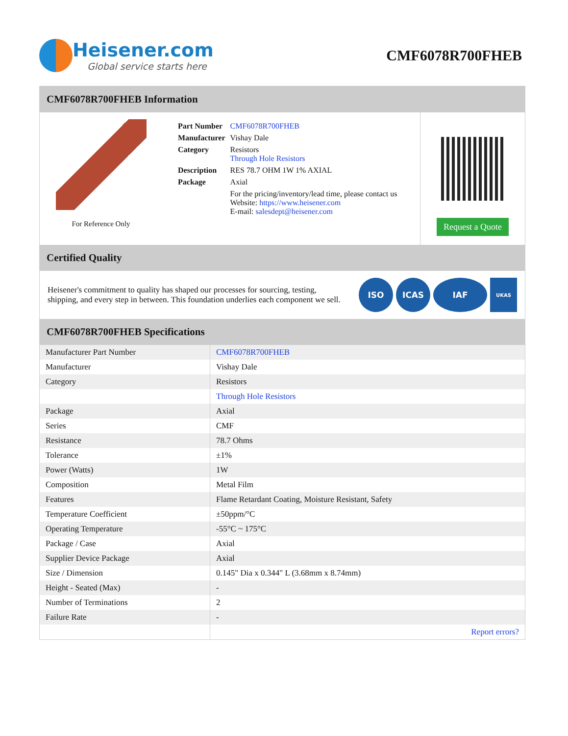Heisener.com
Global service starts here
CMF6078R700FHEB
CMF6078R700FHEB Information
For Reference Only
| Part Number | CMF6078R700FHEB |
| Manufacturer | Vishay Dale |
| Category | Resistors Through Hole Resistors |
| Description | RES 78.7 OHM 1W 1% AXIAL |
| Package | Axial |
| | For the pricing/inventory/lead time, please contact us Website: https://www.heisener.com E-mail: salesdept@heisener.com |
Request a Quote
Certified Quality
Heisener's commitment to quality has shaped our processes for sourcing, testing, shipping, and every step in between. This foundation underlies each component we sell.
ISO ICAS IAF
UKAS
CMF6078R700FHEB Specifications
| Manufacturer Part Number | CMF6078R700FHEB |
| Manufacturer | Vishay Dale |
| Category | Resistors |
| | Through Hole Resistors |
| Package | Axial |
| Series | CMF |
| Resistance | 78.7 Ohms |
| Tolerance | ±1% |
| Power (Watts) | 1W |
| Composition | Metal Film |
| Features | Flame Retardant Coating, Moisture Resistant, Safety |
| Temperature Coefficient | ±50ppm/°C |
| Operating Temperature | -55°C ~ 175°C |
| Package / Case | Axial |
| Supplier Device Package | Axial |
| Size / Dimension | 0.145" Dia x 0.344" L (3.68mm x 8.74mm) |
| Height - Seated (Max) | - |
| Number of Terminations | 2 |
| Failure Rate | - |
| | Report errors? |